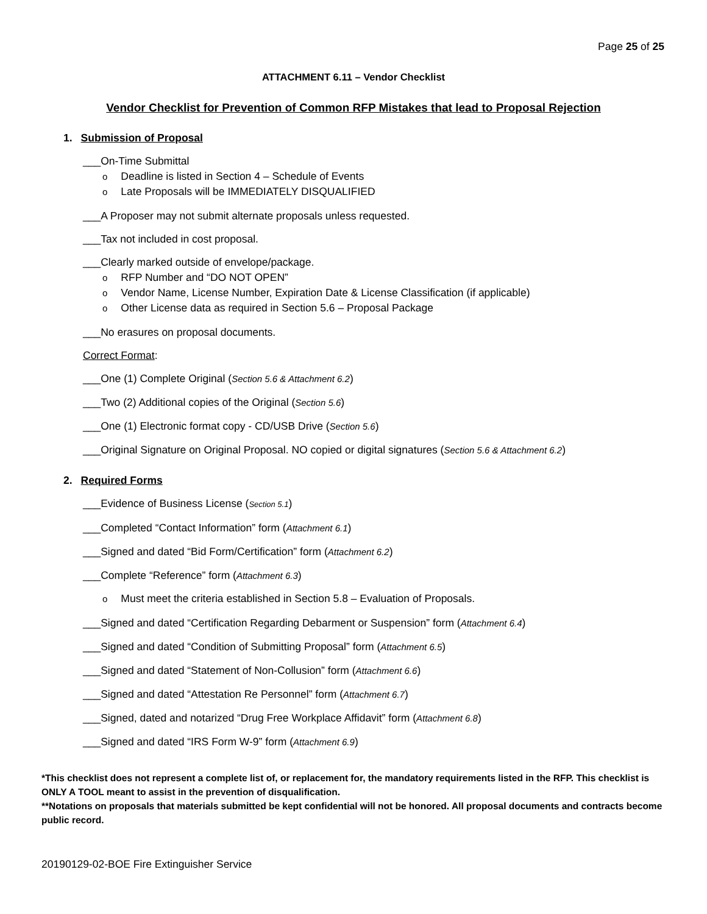Page 25 of 25
ATTACHMENT 6.11 – Vendor Checklist
Vendor Checklist for Prevention of Common RFP Mistakes that lead to Proposal Rejection
1. Submission of Proposal
___On-Time Submittal
Deadline is listed in Section 4 – Schedule of Events
Late Proposals will be IMMEDIATELY DISQUALIFIED
___A Proposer may not submit alternate proposals unless requested.
___Tax not included in cost proposal.
___Clearly marked outside of envelope/package.
RFP Number and “DO NOT OPEN”
Vendor Name, License Number, Expiration Date & License Classification (if applicable)
Other License data as required in Section 5.6 – Proposal Package
___No erasures on proposal documents.
Correct Format:
___One (1) Complete Original (Section 5.6 & Attachment 6.2)
___Two (2) Additional copies of the Original (Section 5.6)
___One (1) Electronic format copy - CD/USB Drive (Section 5.6)
___Original Signature on Original Proposal. NO copied or digital signatures (Section 5.6 & Attachment 6.2)
2. Required Forms
___Evidence of Business License (Section 5.1)
___Completed “Contact Information” form (Attachment 6.1)
___Signed and dated “Bid Form/Certification” form (Attachment 6.2)
___Complete “Reference” form (Attachment 6.3)
Must meet the criteria established in Section 5.8 – Evaluation of Proposals.
___Signed and dated “Certification Regarding Debarment or Suspension” form (Attachment 6.4)
___Signed and dated “Condition of Submitting Proposal” form (Attachment 6.5)
___Signed and dated “Statement of Non-Collusion” form (Attachment 6.6)
___Signed and dated “Attestation Re Personnel” form (Attachment 6.7)
___Signed, dated and notarized “Drug Free Workplace Affidavit” form (Attachment 6.8)
___Signed and dated “IRS Form W-9” form (Attachment 6.9)
*This checklist does not represent a complete list of, or replacement for, the mandatory requirements listed in the RFP. This checklist is ONLY A TOOL meant to assist in the prevention of disqualification.
**Notations on proposals that materials submitted be kept confidential will not be honored. All proposal documents and contracts become public record.
20190129-02-BOE Fire Extinguisher Service